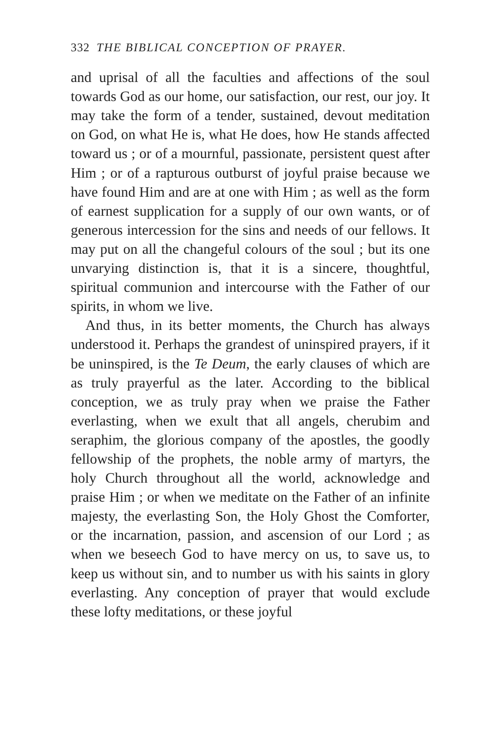332 THE BIBLICAL CONCEPTION OF PRAYER.
and uprisal of all the faculties and affections of the soul towards God as our home, our satisfaction, our rest, our joy. It may take the form of a tender, sustained, devout meditation on God, on what He is, what He does, how He stands affected toward us ; or of a mournful, passionate, persistent quest after Him ; or of a rapturous outburst of joyful praise because we have found Him and are at one with Him ; as well as the form of earnest supplication for a supply of our own wants, or of generous intercession for the sins and needs of our fellows. It may put on all the changeful colours of the soul ; but its one unvarying distinction is, that it is a sincere, thoughtful, spiritual communion and intercourse with the Father of our spirits, in whom we live.
And thus, in its better moments, the Church has always understood it. Perhaps the grandest of uninspired prayers, if it be uninspired, is the Te Deum, the early clauses of which are as truly prayerful as the later. According to the biblical conception, we as truly pray when we praise the Father everlasting, when we exult that all angels, cherubim and seraphim, the glorious company of the apostles, the goodly fellowship of the prophets, the noble army of martyrs, the holy Church throughout all the world, acknowledge and praise Him ; or when we meditate on the Father of an infinite majesty, the everlasting Son, the Holy Ghost the Comforter, or the incarnation, passion, and ascension of our Lord ; as when we beseech God to have mercy on us, to save us, to keep us without sin, and to number us with his saints in glory everlasting. Any conception of prayer that would exclude these lofty meditations, or these joyful